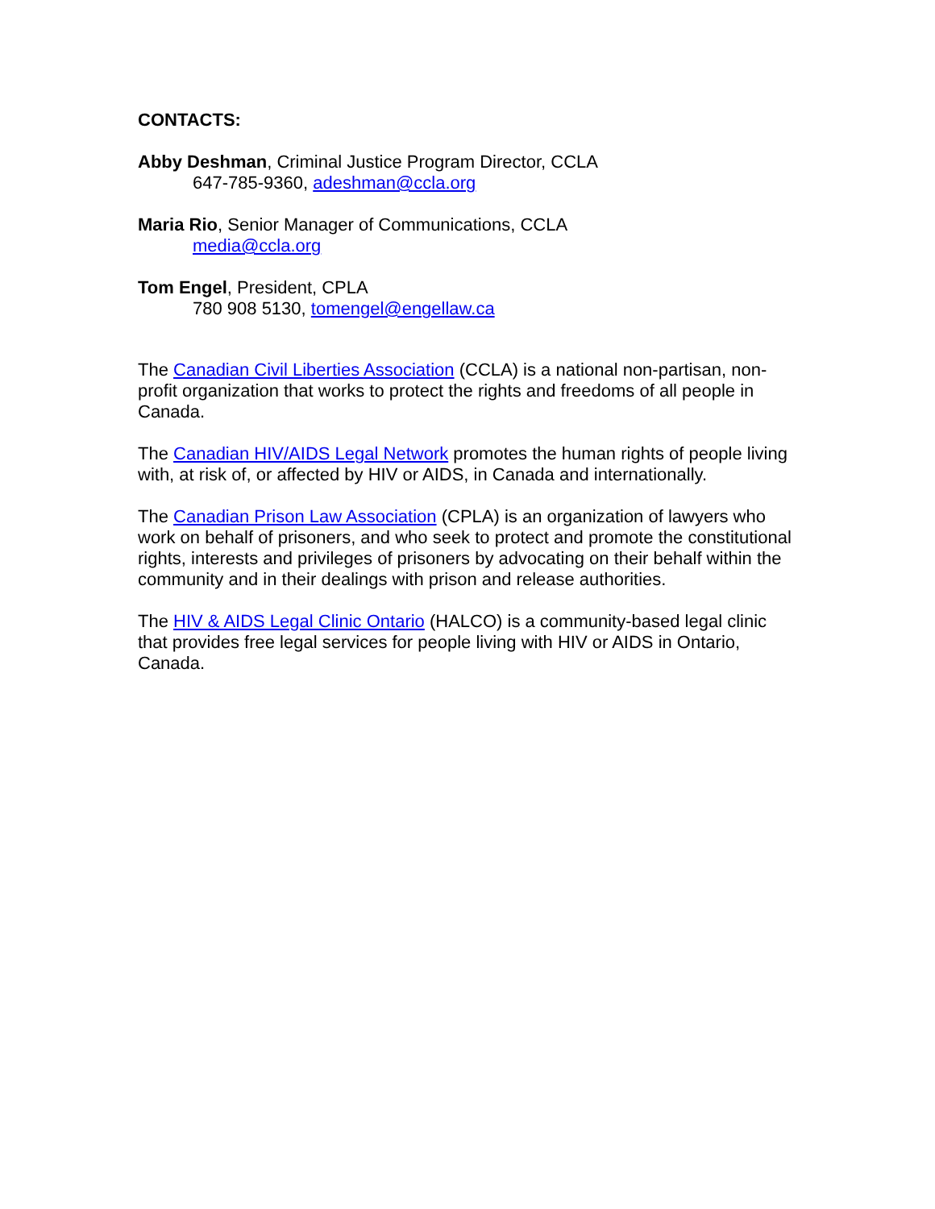CONTACTS:
Abby Deshman, Criminal Justice Program Director, CCLA
647-785-9360, adeshman@ccla.org
Maria Rio, Senior Manager of Communications, CCLA
media@ccla.org
Tom Engel, President, CPLA
780 908 5130, tomengel@engellaw.ca
The Canadian Civil Liberties Association (CCLA) is a national non-partisan, non-profit organization that works to protect the rights and freedoms of all people in Canada.
The Canadian HIV/AIDS Legal Network promotes the human rights of people living with, at risk of, or affected by HIV or AIDS, in Canada and internationally.
The Canadian Prison Law Association (CPLA) is an organization of lawyers who work on behalf of prisoners, and who seek to protect and promote the constitutional rights, interests and privileges of prisoners by advocating on their behalf within the community and in their dealings with prison and release authorities.
The HIV & AIDS Legal Clinic Ontario (HALCO) is a community-based legal clinic that provides free legal services for people living with HIV or AIDS in Ontario, Canada.